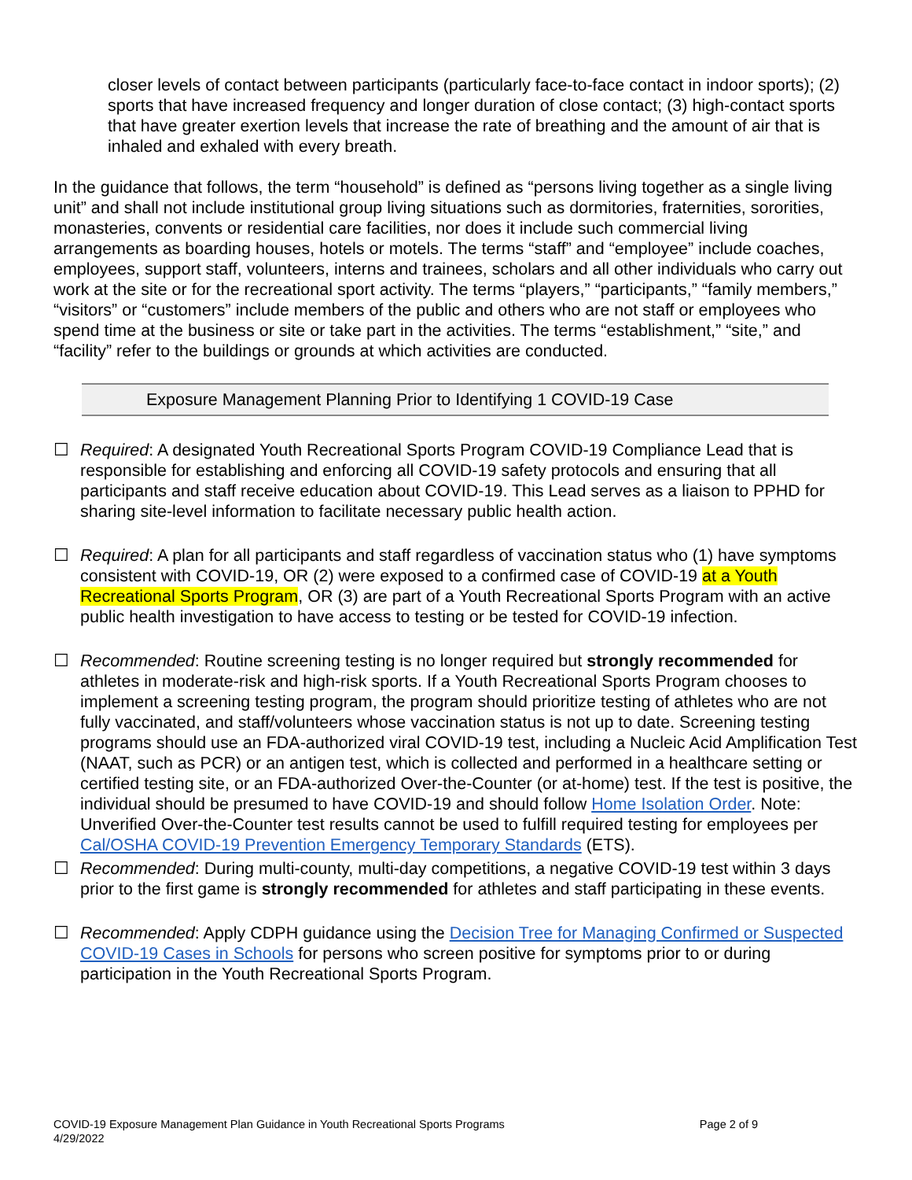closer levels of contact between participants (particularly face-to-face contact in indoor sports); (2) sports that have increased frequency and longer duration of close contact; (3) high-contact sports that have greater exertion levels that increase the rate of breathing and the amount of air that is inhaled and exhaled with every breath.
In the guidance that follows, the term “household” is defined as “persons living together as a single living unit” and shall not include institutional group living situations such as dormitories, fraternities, sororities, monasteries, convents or residential care facilities, nor does it include such commercial living arrangements as boarding houses, hotels or motels. The terms “staff” and “employee” include coaches, employees, support staff, volunteers, interns and trainees, scholars and all other individuals who carry out work at the site or for the recreational sport activity. The terms “players,” “participants,” “family members,” “visitors” or “customers” include members of the public and others who are not staff or employees who spend time at the business or site or take part in the activities. The terms “establishment,” “site,” and “facility” refer to the buildings or grounds at which activities are conducted.
Exposure Management Planning Prior to Identifying 1 COVID-19 Case
☐ Required: A designated Youth Recreational Sports Program COVID-19 Compliance Lead that is responsible for establishing and enforcing all COVID-19 safety protocols and ensuring that all participants and staff receive education about COVID-19. This Lead serves as a liaison to PPHD for sharing site-level information to facilitate necessary public health action.
☐ Required: A plan for all participants and staff regardless of vaccination status who (1) have symptoms consistent with COVID-19, OR (2) were exposed to a confirmed case of COVID-19 at a Youth Recreational Sports Program, OR (3) are part of a Youth Recreational Sports Program with an active public health investigation to have access to testing or be tested for COVID-19 infection.
☐ Recommended: Routine screening testing is no longer required but strongly recommended for athletes in moderate-risk and high-risk sports. If a Youth Recreational Sports Program chooses to implement a screening testing program, the program should prioritize testing of athletes who are not fully vaccinated, and staff/volunteers whose vaccination status is not up to date. Screening testing programs should use an FDA-authorized viral COVID-19 test, including a Nucleic Acid Amplification Test (NAAT, such as PCR) or an antigen test, which is collected and performed in a healthcare setting or certified testing site, or an FDA-authorized Over-the-Counter (or at-home) test. If the test is positive, the individual should be presumed to have COVID-19 and should follow Home Isolation Order. Note: Unverified Over-the-Counter test results cannot be used to fulfill required testing for employees per Cal/OSHA COVID-19 Prevention Emergency Temporary Standards (ETS).
☐ Recommended: During multi-county, multi-day competitions, a negative COVID-19 test within 3 days prior to the first game is strongly recommended for athletes and staff participating in these events.
☐ Recommended: Apply CDPH guidance using the Decision Tree for Managing Confirmed or Suspected COVID-19 Cases in Schools for persons who screen positive for symptoms prior to or during participation in the Youth Recreational Sports Program.
COVID-19 Exposure Management Plan Guidance in Youth Recreational Sports Programs
4/29/2022
Page 2 of 9